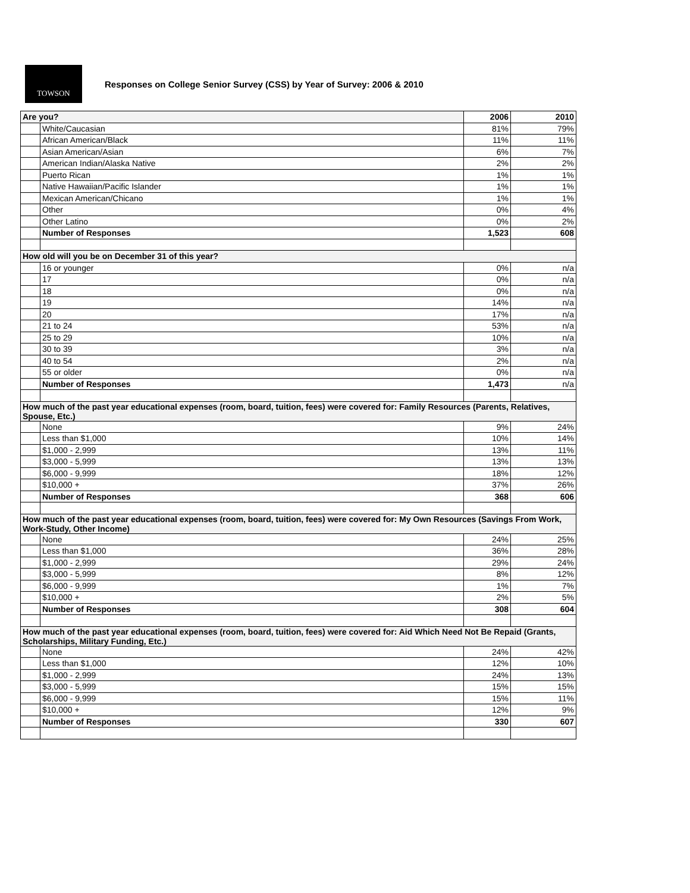TOWSON
Responses on College Senior Survey (CSS) by Year of Survey: 2006 & 2010
| Are you? | | 2006 | 2010 |
| | White/Caucasian | 81% | 79% |
| | African American/Black | 11% | 11% |
| | Asian American/Asian | 6% | 7% |
| | American Indian/Alaska Native | 2% | 2% |
| | Puerto Rican | 1% | 1% |
| | Native Hawaiian/Pacific Islander | 1% | 1% |
| | Mexican American/Chicano | 1% | 1% |
| | Other | 0% | 4% |
| | Other Latino | 0% | 2% |
| | Number of Responses | 1,523 | 608 |
| How old will you be on December 31 of this year? | | | |
| | 16 or younger | 0% | n/a |
| | 17 | 0% | n/a |
| | 18 | 0% | n/a |
| | 19 | 14% | n/a |
| | 20 | 17% | n/a |
| | 21 to 24 | 53% | n/a |
| | 25 to 29 | 10% | n/a |
| | 30 to 39 | 3% | n/a |
| | 40 to 54 | 2% | n/a |
| | 55 or older | 0% | n/a |
| | Number of Responses | 1,473 | n/a |
| How much of the past year educational expenses (room, board, tuition, fees) were covered for: Family Resources (Parents, Relatives, Spouse, Etc.) | | | |
| | None | 9% | 24% |
| | Less than $1,000 | 10% | 14% |
| | $1,000 - 2,999 | 13% | 11% |
| | $3,000 - 5,999 | 13% | 13% |
| | $6,000 - 9,999 | 18% | 12% |
| | $10,000 + | 37% | 26% |
| | Number of Responses | 368 | 606 |
| How much of the past year educational expenses (room, board, tuition, fees) were covered for: My Own Resources (Savings From Work, Work-Study, Other Income) | | | |
| | None | 24% | 25% |
| | Less than $1,000 | 36% | 28% |
| | $1,000 - 2,999 | 29% | 24% |
| | $3,000 - 5,999 | 8% | 12% |
| | $6,000 - 9,999 | 1% | 7% |
| | $10,000 + | 2% | 5% |
| | Number of Responses | 308 | 604 |
| How much of the past year educational expenses (room, board, tuition, fees) were covered for: Aid Which Need Not Be Repaid (Grants, Scholarships, Military Funding, Etc.) | | | |
| | None | 24% | 42% |
| | Less than $1,000 | 12% | 10% |
| | $1,000 - 2,999 | 24% | 13% |
| | $3,000 - 5,999 | 15% | 15% |
| | $6,000 - 9,999 | 15% | 11% |
| | $10,000 + | 12% | 9% |
| | Number of Responses | 330 | 607 |